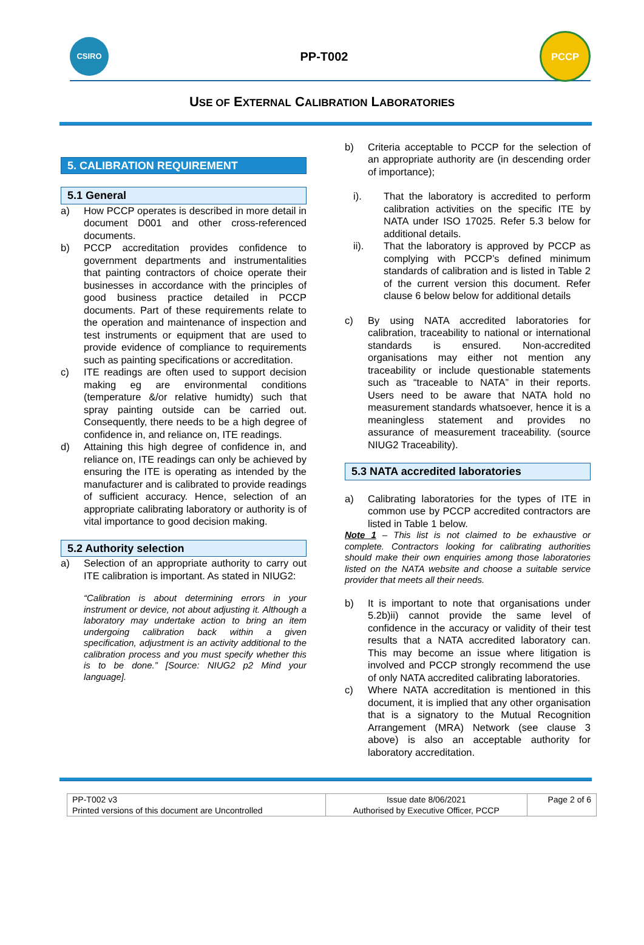CSIRO
PP-T002
PCCP
USE OF EXTERNAL CALIBRATION LABORATORIES
5. CALIBRATION REQUIREMENT
5.1 General
a) How PCCP operates is described in more detail in document D001 and other cross-referenced documents.
b) PCCP accreditation provides confidence to government departments and instrumentalities that painting contractors of choice operate their businesses in accordance with the principles of good business practice detailed in PCCP documents. Part of these requirements relate to the operation and maintenance of inspection and test instruments or equipment that are used to provide evidence of compliance to requirements such as painting specifications or accreditation.
c) ITE readings are often used to support decision making eg are environmental conditions (temperature &/or relative humidty) such that spray painting outside can be carried out. Consequently, there needs to be a high degree of confidence in, and reliance on, ITE readings.
d) Attaining this high degree of confidence in, and reliance on, ITE readings can only be achieved by ensuring the ITE is operating as intended by the manufacturer and is calibrated to provide readings of sufficient accuracy. Hence, selection of an appropriate calibrating laboratory or authority is of vital importance to good decision making.
5.2 Authority selection
a) Selection of an appropriate authority to carry out ITE calibration is important. As stated in NIUG2:
“Calibration is about determining errors in your instrument or device, not about adjusting it. Although a laboratory may undertake action to bring an item undergoing calibration back within a given specification, adjustment is an activity additional to the calibration process and you must specify whether this is to be done.” [Source: NIUG2 p2 Mind your language].
b) Criteria acceptable to PCCP for the selection of an appropriate authority are (in descending order of importance);
i). That the laboratory is accredited to perform calibration activities on the specific ITE by NATA under ISO 17025. Refer 5.3 below for additional details.
ii). That the laboratory is approved by PCCP as complying with PCCP’s defined minimum standards of calibration and is listed in Table 2 of the current version this document. Refer clause 6 below below for additional details
c) By using NATA accredited laboratories for calibration, traceability to national or international standards is ensured. Non-accredited organisations may either not mention any traceability or include questionable statements such as “traceable to NATA” in their reports. Users need to be aware that NATA hold no measurement standards whatsoever, hence it is a meaningless statement and provides no assurance of measurement traceability. (source NIUG2 Traceability).
5.3 NATA accredited laboratories
a) Calibrating laboratories for the types of ITE in common use by PCCP accredited contractors are listed in Table 1 below.
Note 1 – This list is not claimed to be exhaustive or complete. Contractors looking for calibrating authorities should make their own enquiries among those laboratories listed on the NATA website and choose a suitable service provider that meets all their needs.
b) It is important to note that organisations under 5.2b)ii) cannot provide the same level of confidence in the accuracy or validity of their test results that a NATA accredited laboratory can. This may become an issue where litigation is involved and PCCP strongly recommend the use of only NATA accredited calibrating laboratories.
c) Where NATA accreditation is mentioned in this document, it is implied that any other organisation that is a signatory to the Mutual Recognition Arrangement (MRA) Network (see clause 3 above) is also an acceptable authority for laboratory accreditation.
| PP-T002 v3 Printed versions of this document are Uncontrolled | Issue date 8/06/2021 Authorised by Executive Officer, PCCP | Page 2 of 6 |